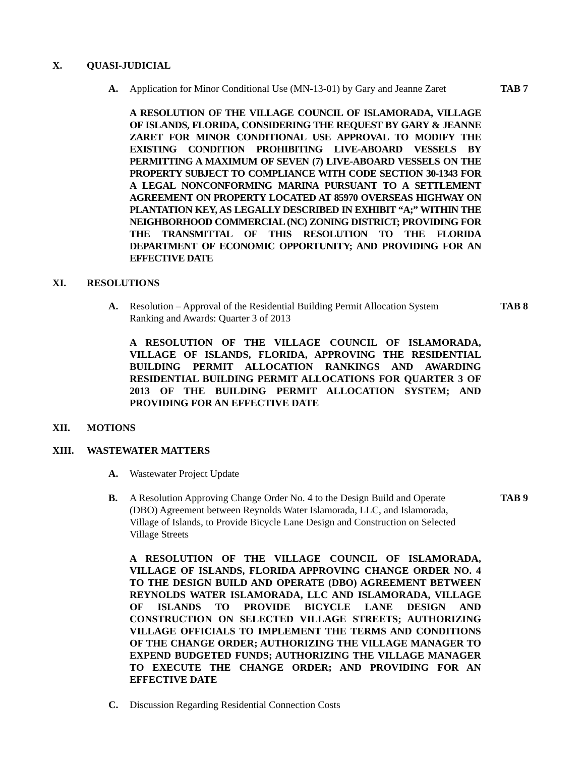X. QUASI-JUDICIAL
A. Application for Minor Conditional Use (MN-13-01) by Gary and Jeanne Zaret TAB 7
A RESOLUTION OF THE VILLAGE COUNCIL OF ISLAMORADA, VILLAGE OF ISLANDS, FLORIDA, CONSIDERING THE REQUEST BY GARY & JEANNE ZARET FOR MINOR CONDITIONAL USE APPROVAL TO MODIFY THE EXISTING CONDITION PROHIBITING LIVE-ABOARD VESSELS BY PERMITTING A MAXIMUM OF SEVEN (7) LIVE-ABOARD VESSELS ON THE PROPERTY SUBJECT TO COMPLIANCE WITH CODE SECTION 30-1343 FOR A LEGAL NONCONFORMING MARINA PURSUANT TO A SETTLEMENT AGREEMENT ON PROPERTY LOCATED AT 85970 OVERSEAS HIGHWAY ON PLANTATION KEY, AS LEGALLY DESCRIBED IN EXHIBIT “A;” WITHIN THE NEIGHBORHOOD COMMERCIAL (NC) ZONING DISTRICT; PROVIDING FOR THE TRANSMITTAL OF THIS RESOLUTION TO THE FLORIDA DEPARTMENT OF ECONOMIC OPPORTUNITY; AND PROVIDING FOR AN EFFECTIVE DATE
XI. RESOLUTIONS
A. Resolution – Approval of the Residential Building Permit Allocation System Ranking and Awards: Quarter 3 of 2013 TAB 8
A RESOLUTION OF THE VILLAGE COUNCIL OF ISLAMORADA, VILLAGE OF ISLANDS, FLORIDA, APPROVING THE RESIDENTIAL BUILDING PERMIT ALLOCATION RANKINGS AND AWARDING RESIDENTIAL BUILDING PERMIT ALLOCATIONS FOR QUARTER 3 OF 2013 OF THE BUILDING PERMIT ALLOCATION SYSTEM; AND PROVIDING FOR AN EFFECTIVE DATE
XII. MOTIONS
XIII. WASTEWATER MATTERS
A. Wastewater Project Update
B. A Resolution Approving Change Order No. 4 to the Design Build and Operate (DBO) Agreement between Reynolds Water Islamorada, LLC, and Islamorada, Village of Islands, to Provide Bicycle Lane Design and Construction on Selected Village Streets TAB 9
A RESOLUTION OF THE VILLAGE COUNCIL OF ISLAMORADA, VILLAGE OF ISLANDS, FLORIDA APPROVING CHANGE ORDER NO. 4 TO THE DESIGN BUILD AND OPERATE (DBO) AGREEMENT BETWEEN REYNOLDS WATER ISLAMORADA, LLC AND ISLAMORADA, VILLAGE OF ISLANDS TO PROVIDE BICYCLE LANE DESIGN AND CONSTRUCTION ON SELECTED VILLAGE STREETS; AUTHORIZING VILLAGE OFFICIALS TO IMPLEMENT THE TERMS AND CONDITIONS OF THE CHANGE ORDER; AUTHORIZING THE VILLAGE MANAGER TO EXPEND BUDGETED FUNDS; AUTHORIZING THE VILLAGE MANAGER TO EXECUTE THE CHANGE ORDER; AND PROVIDING FOR AN EFFECTIVE DATE
C. Discussion Regarding Residential Connection Costs